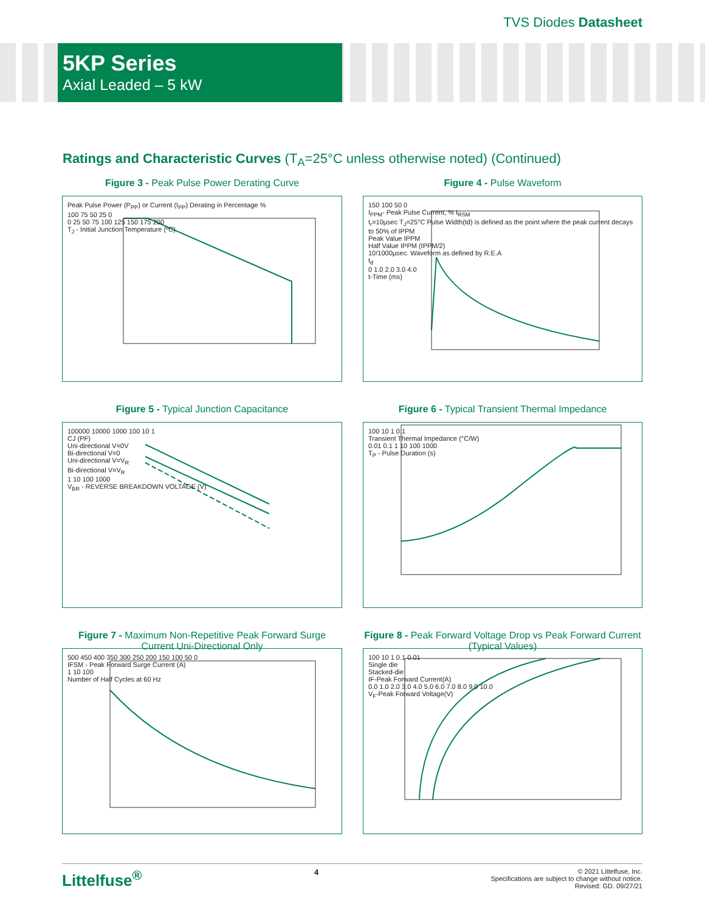TVS Diodes Datasheet
5KP Series
Axial Leaded – 5 kW
Ratings and Characteristic Curves (T<sub>A</sub>=25°C unless otherwise noted) (Continued)
Figure 3 - Peak Pulse Power Derating Curve
Peak Pulse Power (P<sub>PP</sub>) or Current (I<sub>PP</sub>) Derating in Percentage %
100 75 50 25 0
0 25 50 75 100 125 150 175 200
T<sub>J</sub> - Initial Junction Temperature (ºC)
Figure 4 - Pulse Waveform
150 100 50 0
I<sub>PPM</sub>- Peak Pulse Current, % I<sub>RSM</sub>
t<sub>r</sub>=10µsec T<sub>J</sub>=25°C Pulse Width(td) is defined as the point where the peak current decays to 50% of IPPM
Peak Value IPPM
Half Value IPPM (IPPM/2)
10/1000µsec. Waveform as defined by R.E.A
t<sub>d</sub>
0 1.0 2.0 3.0 4.0
t-Time (ms)
Figure 5 - Typical Junction Capacitance
100000 10000 1000 100 10 1
CJ (PF)
Uni-directional V=0V
Bi-directional V=0
Uni-directional V=V<sub>R</sub>
Bi-directional V=V<sub>R</sub>
1 10 100 1000
V<sub>BR</sub> - REVERSE BREAKDOWN VOLTAGE (V)
Figure 6 - Typical Transient Thermal Impedance
100 10 1 0.1
Transient Thermal Impedance (°C/W)
0.01 0.1 1 10 100 1000
T<sub>P</sub> - Pulse Duration (s)
Figure 7 - Maximum Non-Repetitive Peak Forward Surge Current Uni-Directional Only
500 450 400 350 300 250 200 150 100 50 0
IFSM - Peak Forward Surge Current (A)
1 10 100
Number of Half Cycles at 60 Hz
Figure 8 - Peak Forward Voltage Drop vs Peak Forward Current (Typical Values)
100 10 1 0.1 0.01
Single die
Stacked-die
IF-Peak Forward Current(A)
0.0 1.0 2.0 3.0 4.0 5.0 6.0 7.0 8.0 9.0 10.0
V<sub>F</sub>-Peak Forward Voltage(V)
Littelfuse<sup>®</sup>
4
© 2021 Littelfuse, Inc.
Specifications are subject to change without notice.
Revised: GD. 09/27/21